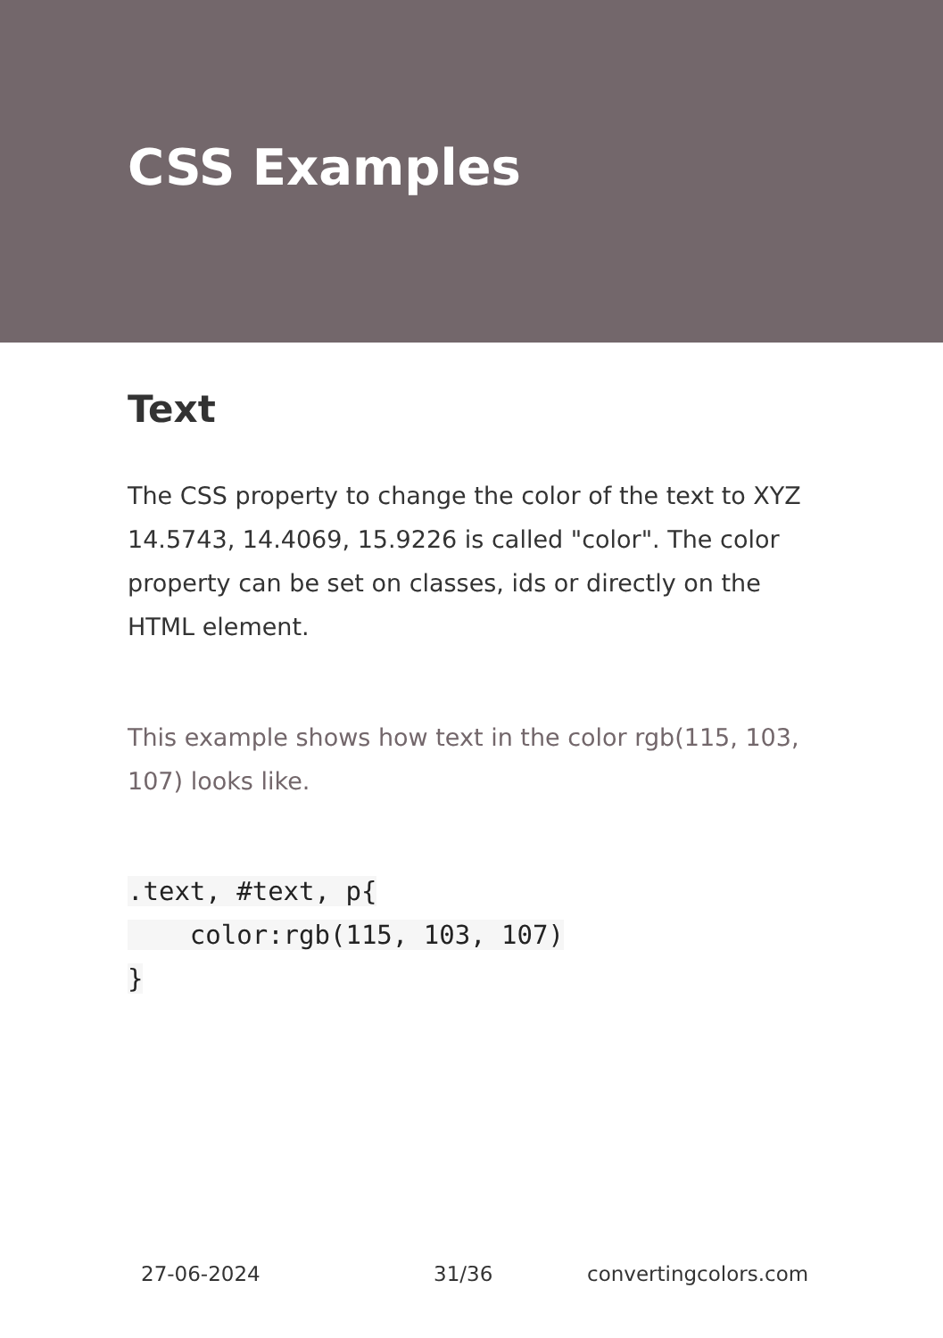CSS Examples
Text
The CSS property to change the color of the text to XYZ 14.5743, 14.4069, 15.9226 is called "color". The color property can be set on classes, ids or directly on the HTML element.
This example shows how text in the color rgb(115, 103, 107) looks like.
.text, #text, p{
    color:rgb(115, 103, 107)
}
27-06-2024 31/36 convertingcolors.com